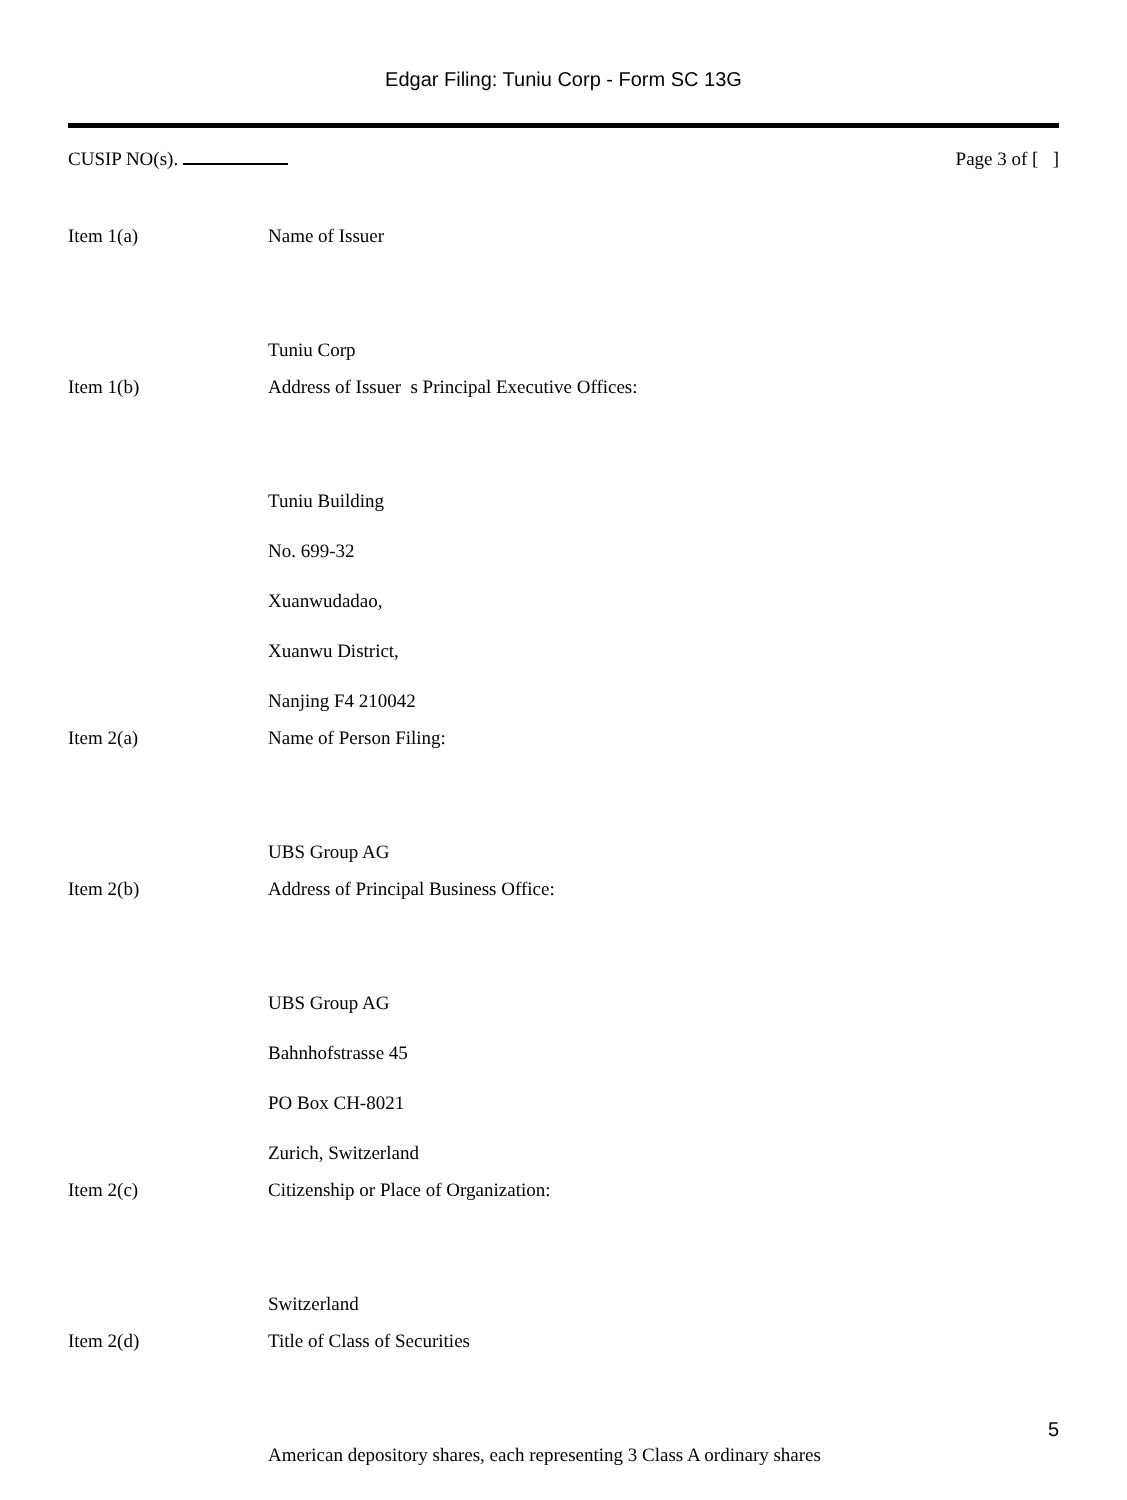Edgar Filing: Tuniu Corp - Form SC 13G
CUSIP NO(s). Page 3 of [ ]
Item 1(a)
Name of Issuer
Tuniu Corp
Item 1(b)
Address of Issuer s Principal Executive Offices:
Tuniu Building
No. 699-32
Xuanwudadao,
Xuanwu District,
Nanjing F4 210042
Item 2(a)
Name of Person Filing:
UBS Group AG
Item 2(b)
Address of Principal Business Office:
UBS Group AG
Bahnhofstrasse 45
PO Box CH-8021
Zurich, Switzerland
Item 2(c)
Citizenship or Place of Organization:
Switzerland
Item 2(d)
Title of Class of Securities
American depository shares, each representing 3 Class A ordinary shares
5